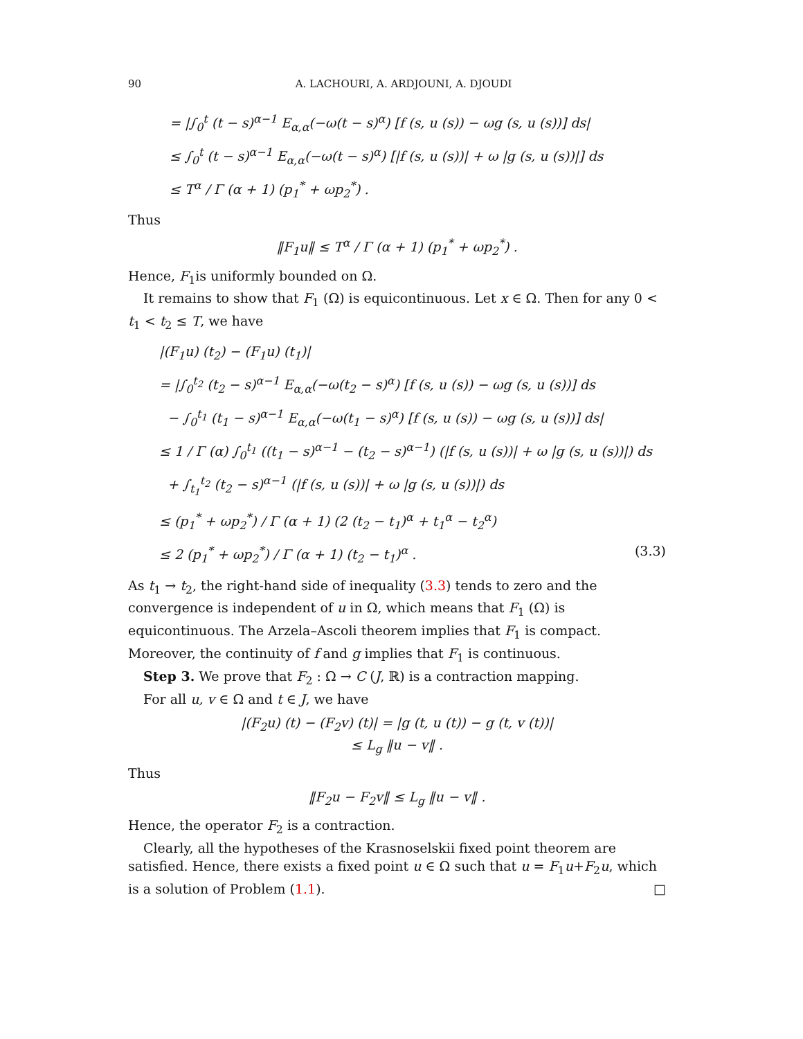90 A. LACHOURI, A. ARDJOUNI, A. DJOUDI
= |∫<sub>0</sub><sup>t</sup> (t − s)<sup>α−1</sup> E<sub>α,α</sub>(−ω(t − s)<sup>α</sup>) [f (s, u (s)) − ωg (s, u (s))] ds|
≤ ∫<sub>0</sub><sup>t</sup> (t − s)<sup>α−1</sup> E<sub>α,α</sub>(−ω(t − s)<sup>α</sup>) [|f (s, u (s))| + ω |g (s, u (s))|] ds
≤ T<sup>α</sup> / Γ (α + 1) (p<sub>1</sub><sup>*</sup> + ωp<sub>2</sub><sup>*</sup>) .
Thus
‖F<sub>1</sub>u‖ ≤ T<sup>α</sup> / Γ (α + 1) (p<sub>1</sub><sup>*</sup> + ωp<sub>2</sub><sup>*</sup>) .
Hence, F<sub>1</sub>is uniformly bounded on Ω.
It remains to show that F<sub>1</sub> (Ω) is equicontinuous. Let x ∈ Ω. Then for any 0 < t<sub>1</sub> < t<sub>2</sub> ≤ T, we have
|(F<sub>1</sub>u) (t<sub>2</sub>) − (F<sub>1</sub>u) (t<sub>1</sub>)|
= |∫<sub>0</sub><sup>t<sub>2</sub></sup> (t<sub>2</sub> − s)<sup>α−1</sup> E<sub>α,α</sub>(−ω(t<sub>2</sub> − s)<sup>α</sup>) [f (s, u (s)) − ωg (s, u (s))] ds
− ∫<sub>0</sub><sup>t<sub>1</sub></sup> (t<sub>1</sub> − s)<sup>α−1</sup> E<sub>α,α</sub>(−ω(t<sub>1</sub> − s)<sup>α</sup>) [f (s, u (s)) − ωg (s, u (s))] ds|
≤ 1 / Γ (α) ∫<sub>0</sub><sup>t<sub>1</sub></sup> ((t<sub>1</sub> − s)<sup>α−1</sup> − (t<sub>2</sub> − s)<sup>α−1</sup>) (|f (s, u (s))| + ω |g (s, u (s))|) ds
+ ∫<sub>t<sub>1</sub></sub><sup>t<sub>2</sub></sup> (t<sub>2</sub> − s)<sup>α−1</sup> (|f (s, u (s))| + ω |g (s, u (s))|) ds
≤ (p<sub>1</sub><sup>*</sup> + ωp<sub>2</sub><sup>*</sup>) / Γ (α + 1) (2 (t<sub>2</sub> − t<sub>1</sub>)<sup>α</sup> + t<sub>1</sub><sup>α</sup> − t<sub>2</sub><sup>α</sup>)
≤ 2 (p<sub>1</sub><sup>*</sup> + ωp<sub>2</sub><sup>*</sup>) / Γ (α + 1) (t<sub>2</sub> − t<sub>1</sub>)<sup>α</sup> . (3.3)
As t<sub>1</sub> → t<sub>2</sub>, the right-hand side of inequality (3.3) tends to zero and the convergence is independent of u in Ω, which means that F<sub>1</sub> (Ω) is equicontinuous. The Arzela–Ascoli theorem implies that F<sub>1</sub> is compact. Moreover, the continuity of f and g implies that F<sub>1</sub> is continuous.
Step 3. We prove that F<sub>2</sub> : Ω → C (J, ℝ) is a contraction mapping.
For all u, v ∈ Ω and t ∈ J, we have
|(F<sub>2</sub>u) (t) − (F<sub>2</sub>v) (t)| = |g (t, u (t)) − g (t, v (t))|
≤ L<sub>g</sub> ‖u − v‖ .
Thus
‖F<sub>2</sub>u − F<sub>2</sub>v‖ ≤ L<sub>g</sub> ‖u − v‖ .
Hence, the operator F<sub>2</sub> is a contraction.
Clearly, all the hypotheses of the Krasnoselskii fixed point theorem are satisfied. Hence, there exists a fixed point u ∈ Ω such that u = F<sub>1</sub>u+F<sub>2</sub>u, which is a solution of Problem (1.1). □